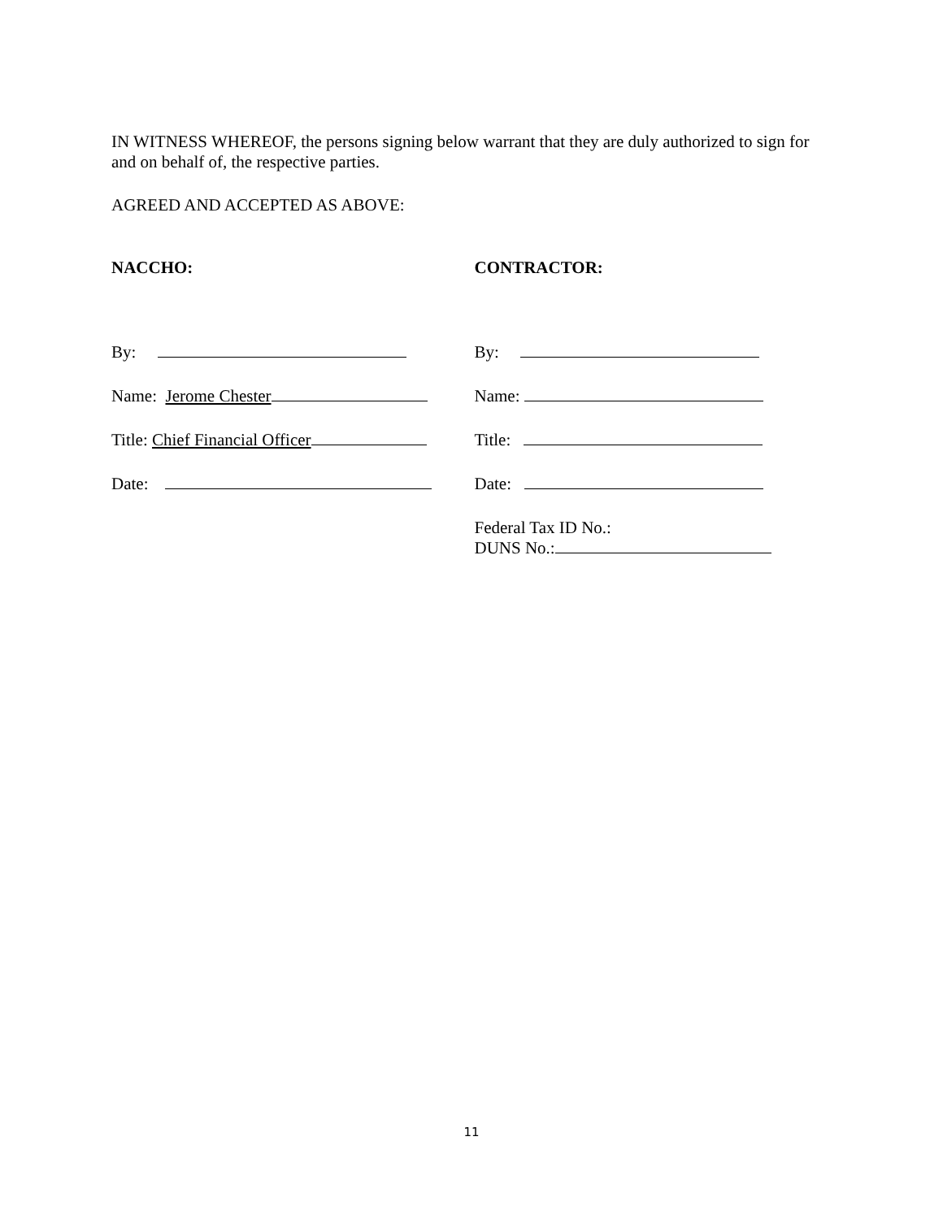IN WITNESS WHEREOF, the persons signing below warrant that they are duly authorized to sign for and on behalf of, the respective parties.
AGREED AND ACCEPTED AS ABOVE:
NACCHO:
By:
Name: Jerome Chester
Title: Chief Financial Officer
Date:
CONTRACTOR:
By:
Name:
Title:
Date:
Federal Tax ID No.:
DUNS No.:
11